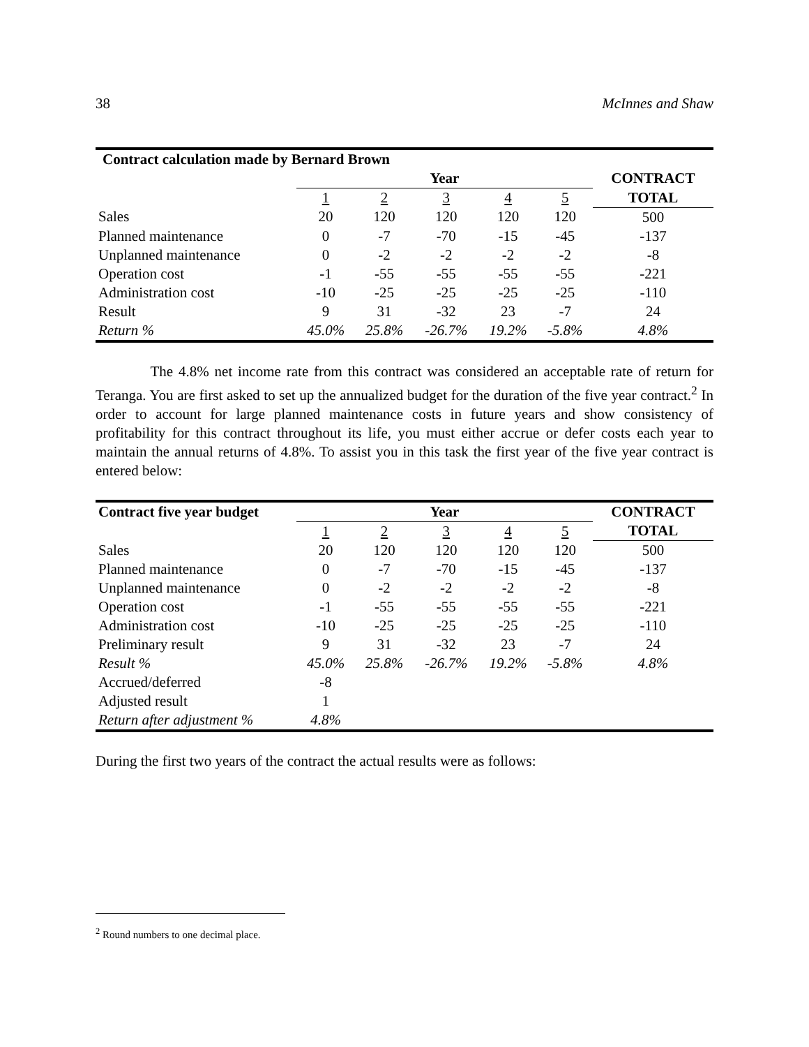38 McInnes and Shaw
| Contract calculation made by Bernard Brown | | | | | | |
| --- | --- | --- | --- | --- | --- | --- |
| | Year | | | | | CONTRACT |
| | 1 | 2 | 3 | 4 | 5 | TOTAL |
| Sales | 20 | 120 | 120 | 120 | 120 | 500 |
| Planned maintenance | 0 | -7 | -70 | -15 | -45 | -137 |
| Unplanned maintenance | 0 | -2 | -2 | -2 | -2 | -8 |
| Operation cost | -1 | -55 | -55 | -55 | -55 | -221 |
| Administration cost | -10 | -25 | -25 | -25 | -25 | -110 |
| Result | 9 | 31 | -32 | 23 | -7 | 24 |
| Return % | 45.0% | 25.8% | -26.7% | 19.2% | -5.8% | 4.8% |
The 4.8% net income rate from this contract was considered an acceptable rate of return for Teranga. You are first asked to set up the annualized budget for the duration of the five year contract.<sup>2</sup> In order to account for large planned maintenance costs in future years and show consistency of profitability for this contract throughout its life, you must either accrue or defer costs each year to maintain the annual returns of 4.8%. To assist you in this task the first year of the five year contract is entered below:
| Contract five year budget | Year | | | | | CONTRACT |
| --- | --- | --- | --- | --- | --- | --- |
| | 1 | 2 | 3 | 4 | 5 | TOTAL |
| Sales | 20 | 120 | 120 | 120 | 120 | 500 |
| Planned maintenance | 0 | -7 | -70 | -15 | -45 | -137 |
| Unplanned maintenance | 0 | -2 | -2 | -2 | -2 | -8 |
| Operation cost | -1 | -55 | -55 | -55 | -55 | -221 |
| Administration cost | -10 | -25 | -25 | -25 | -25 | -110 |
| Preliminary result | 9 | 31 | -32 | 23 | -7 | 24 |
| Result % | 45.0% | 25.8% | -26.7% | 19.2% | -5.8% | 4.8% |
| Accrued/deferred | -8 | | | | | |
| Adjusted result | 1 | | | | | |
| Return after adjustment % | 4.8% | | | | | |
During the first two years of the contract the actual results were as follows:
<sup>2</sup> Round numbers to one decimal place.